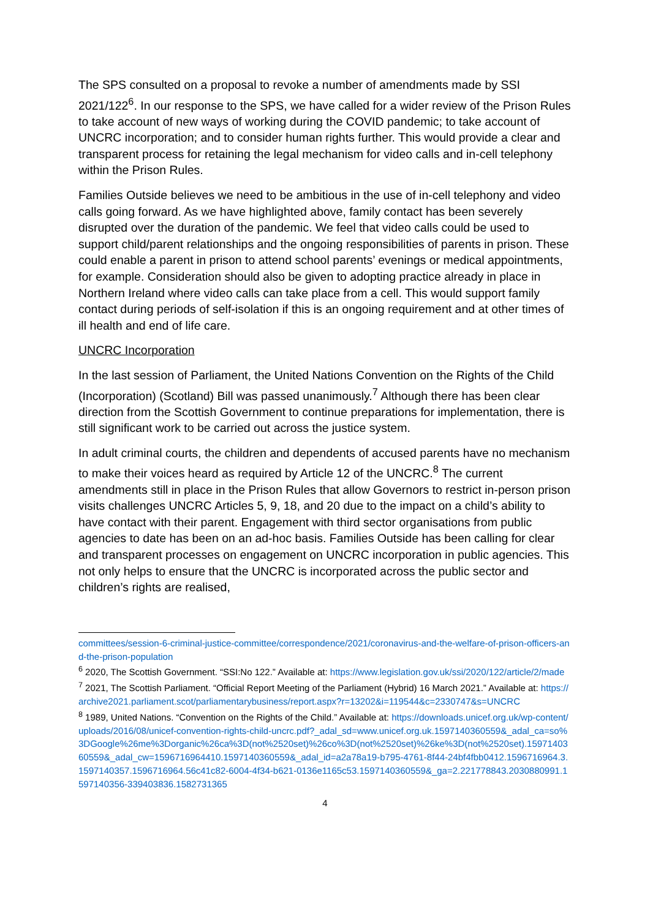The SPS consulted on a proposal to revoke a number of amendments made by SSI 2021/122<sup>6</sup>. In our response to the SPS, we have called for a wider review of the Prison Rules to take account of new ways of working during the COVID pandemic; to take account of UNCRC incorporation; and to consider human rights further. This would provide a clear and transparent process for retaining the legal mechanism for video calls and in-cell telephony within the Prison Rules.
Families Outside believes we need to be ambitious in the use of in-cell telephony and video calls going forward. As we have highlighted above, family contact has been severely disrupted over the duration of the pandemic. We feel that video calls could be used to support child/parent relationships and the ongoing responsibilities of parents in prison. These could enable a parent in prison to attend school parents’ evenings or medical appointments, for example. Consideration should also be given to adopting practice already in place in Northern Ireland where video calls can take place from a cell. This would support family contact during periods of self-isolation if this is an ongoing requirement and at other times of ill health and end of life care.
UNCRC Incorporation
In the last session of Parliament, the United Nations Convention on the Rights of the Child (Incorporation) (Scotland) Bill was passed unanimously.<sup>7</sup> Although there has been clear direction from the Scottish Government to continue preparations for implementation, there is still significant work to be carried out across the justice system.
In adult criminal courts, the children and dependents of accused parents have no mechanism to make their voices heard as required by Article 12 of the UNCRC.<sup>8</sup> The current amendments still in place in the Prison Rules that allow Governors to restrict in-person prison visits challenges UNCRC Articles 5, 9, 18, and 20 due to the impact on a child’s ability to have contact with their parent. Engagement with third sector organisations from public agencies to date has been on an ad-hoc basis. Families Outside has been calling for clear and transparent processes on engagement on UNCRC incorporation in public agencies. This not only helps to ensure that the UNCRC is incorporated across the public sector and children’s rights are realised,
committees/session-6-criminal-justice-committee/correspondence/2021/coronavirus-and-the-welfare-of-prison-officers-and-the-prison-population
<sup>6</sup> 2020, The Scottish Government. “SSI:No 122.” Available at: https://www.legislation.gov.uk/ssi/2020/122/article/2/made
<sup>7</sup> 2021, The Scottish Parliament. “Official Report Meeting of the Parliament (Hybrid) 16 March 2021.” Available at: https://archive2021.parliament.scot/parliamentarybusiness/report.aspx?r=13202&i=119544&c=2330747&s=UNCRC
<sup>8</sup> 1989, United Nations. “Convention on the Rights of the Child.” Available at: https://downloads.unicef.org.uk/wp-content/uploads/2016/08/unicef-convention-rights-child-uncrc.pdf?_adal_sd=www.unicef.org.uk.1597140360559&_adal_ca=so%3DGoogle%26me%3Dorganic%26ca%3D(not%2520set)%26co%3D(not%2520set)%26ke%3D(not%2520set).1597140360559&_adal_cw=1596716964410.1597140360559&_adal_id=a2a78a19-b795-4761-8f44-24bf4fbb0412.1596716964.3.1597140357.1596716964.56c41c82-6004-4f34-b621-0136e1165c53.1597140360559&_ga=2.221778843.2030880991.1597140356-339403836.1582731365
4